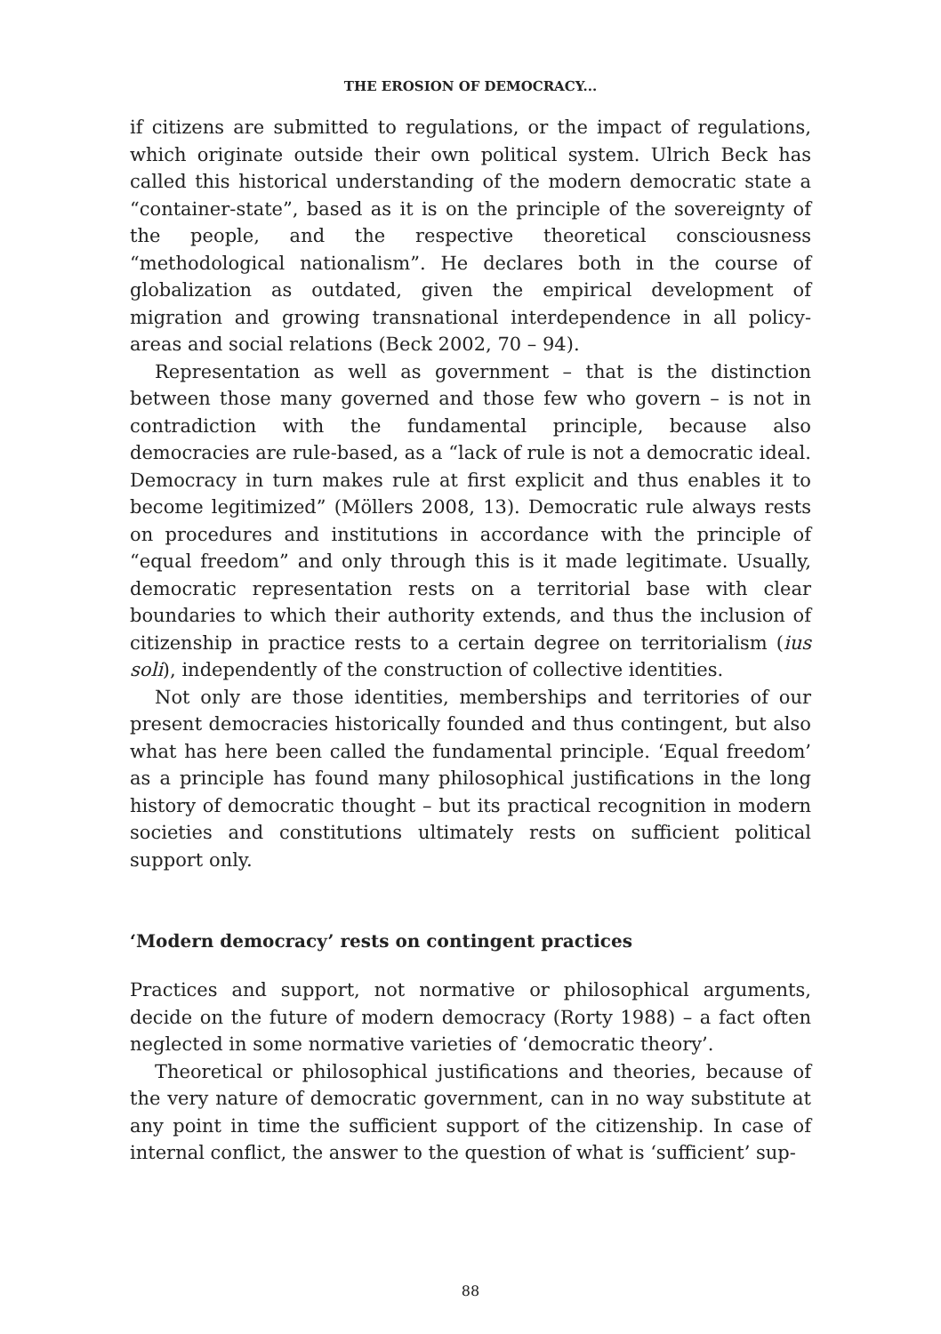THE EROSION OF DEMOCRACY...
if citizens are submitted to regulations, or the impact of regulations, which originate outside their own political system. Ulrich Beck has called this historical understanding of the modern democratic state a “container-state”, based as it is on the principle of the sovereignty of the people, and the respective theoretical consciousness “methodological nationalism”. He declares both in the course of globalization as outdated, given the empirical development of migration and growing transnational interdependence in all policy-areas and social relations (Beck 2002, 70 – 94).
Representation as well as government – that is the distinction between those many governed and those few who govern – is not in contradiction with the fundamental principle, because also democracies are rule-based, as a “lack of rule is not a democratic ideal. Democracy in turn makes rule at first explicit and thus enables it to become legitimized” (Möllers 2008, 13). Democratic rule always rests on procedures and institutions in accordance with the principle of “equal freedom” and only through this is it made legitimate. Usually, democratic representation rests on a territorial base with clear boundaries to which their authority extends, and thus the inclusion of citizenship in practice rests to a certain degree on territorialism (ius soli), independently of the construction of collective identities.
Not only are those identities, memberships and territories of our present democracies historically founded and thus contingent, but also what has here been called the fundamental principle. ‘Equal freedom’ as a principle has found many philosophical justifications in the long history of democratic thought – but its practical recognition in modern societies and constitutions ultimately rests on sufficient political support only.
‘Modern democracy’ rests on contingent practices
Practices and support, not normative or philosophical arguments, decide on the future of modern democracy (Rorty 1988) – a fact often neglected in some normative varieties of ‘democratic theory’.
Theoretical or philosophical justifications and theories, because of the very nature of democratic government, can in no way substitute at any point in time the sufficient support of the citizenship. In case of internal conflict, the answer to the question of what is ‘sufficient’ sup-
88